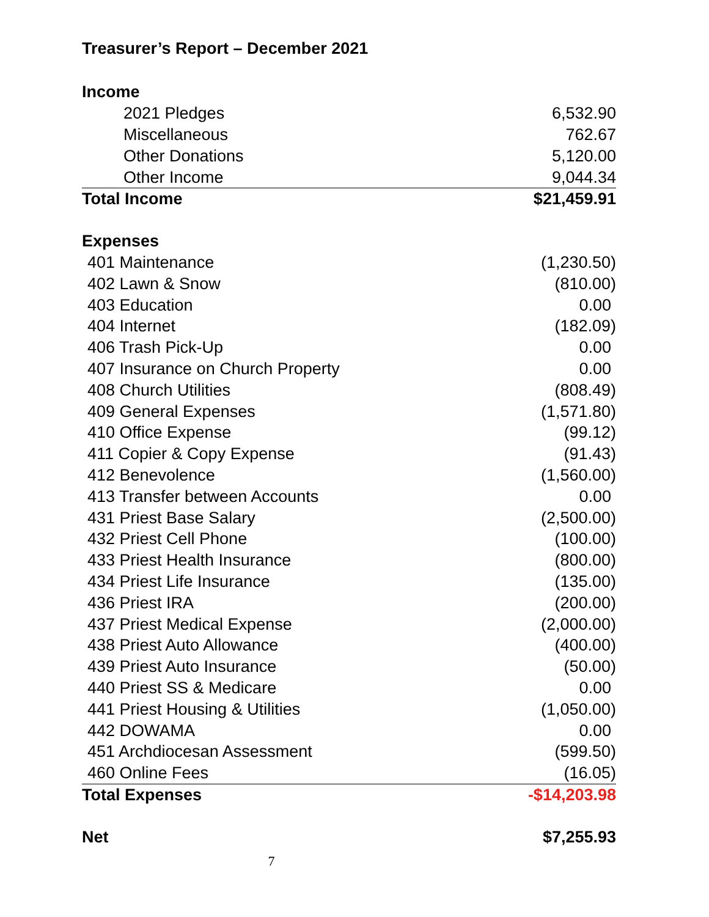Treasurer’s Report – December 2021
| Income | |
| 2021 Pledges | 6,532.90 |
| Miscellaneous | 762.67 |
| Other Donations | 5,120.00 |
| Other Income | 9,044.34 |
| Total Income | $21,459.91 |
| Expenses | |
| 401 Maintenance | (1,230.50) |
| 402 Lawn & Snow | (810.00) |
| 403 Education | 0.00 |
| 404 Internet | (182.09) |
| 406 Trash Pick-Up | 0.00 |
| 407 Insurance on Church Property | 0.00 |
| 408 Church Utilities | (808.49) |
| 409 General Expenses | (1,571.80) |
| 410 Office Expense | (99.12) |
| 411 Copier & Copy Expense | (91.43) |
| 412 Benevolence | (1,560.00) |
| 413 Transfer between Accounts | 0.00 |
| 431 Priest Base Salary | (2,500.00) |
| 432 Priest Cell Phone | (100.00) |
| 433 Priest Health Insurance | (800.00) |
| 434 Priest Life Insurance | (135.00) |
| 436 Priest IRA | (200.00) |
| 437 Priest Medical Expense | (2,000.00) |
| 438 Priest Auto Allowance | (400.00) |
| 439 Priest Auto Insurance | (50.00) |
| 440 Priest SS & Medicare | 0.00 |
| 441 Priest Housing & Utilities | (1,050.00) |
| 442 DOWAMA | 0.00 |
| 451 Archdiocesan Assessment | (599.50) |
| 460 Online Fees | (16.05) |
| Total Expenses | -$14,203.98 |
| Net | $7,255.93 |
7